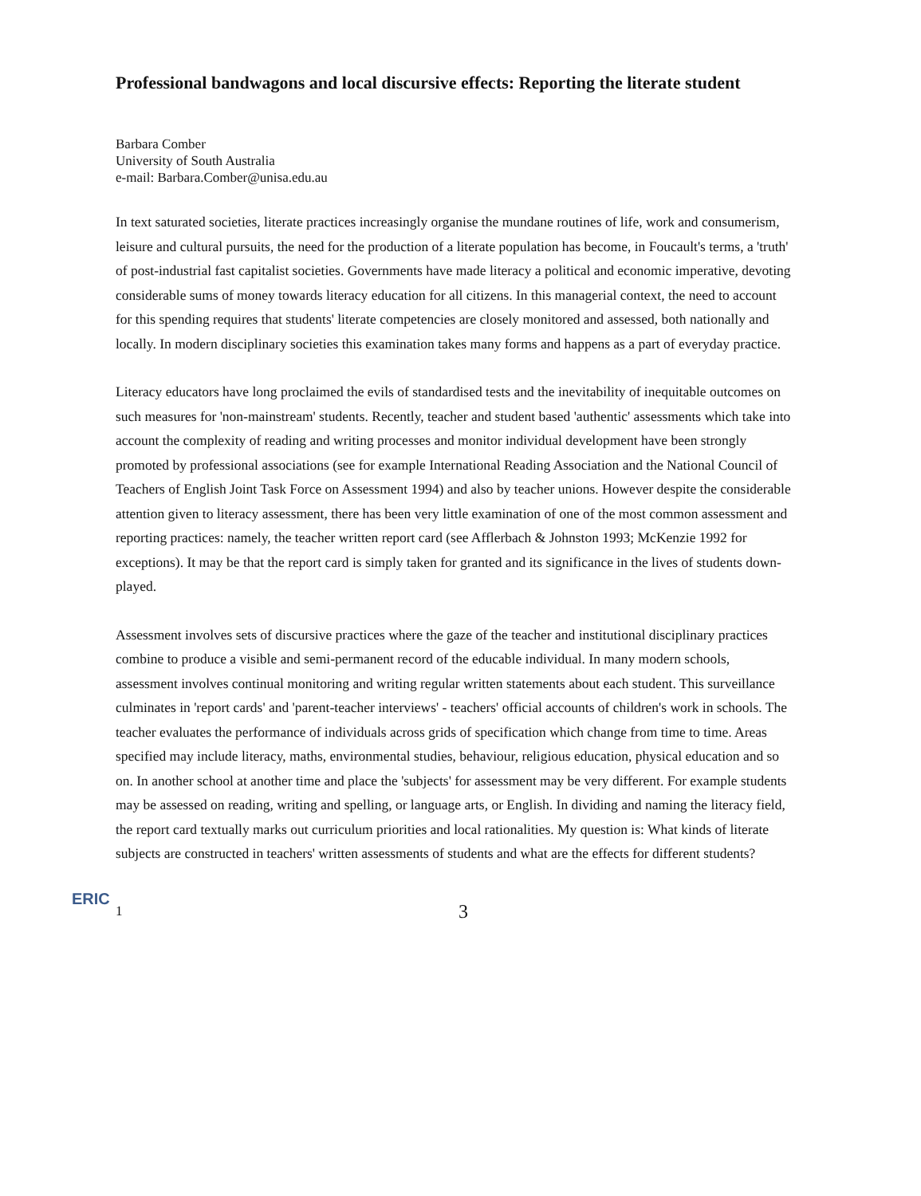Professional bandwagons and local discursive effects: Reporting the literate student
Barbara Comber
University of South Australia
e-mail: Barbara.Comber@unisa.edu.au
In text saturated societies, literate practices increasingly organise the mundane routines of life, work and consumerism, leisure and cultural pursuits, the need for the production of a literate population has become, in Foucault's terms, a 'truth' of post-industrial fast capitalist societies. Governments have made literacy a political and economic imperative, devoting considerable sums of money towards literacy education for all citizens. In this managerial context, the need to account for this spending requires that students' literate competencies are closely monitored and assessed, both nationally and locally. In modern disciplinary societies this examination takes many forms and happens as a part of everyday practice.
Literacy educators have long proclaimed the evils of standardised tests and the inevitability of inequitable outcomes on such measures for 'non-mainstream' students. Recently, teacher and student based 'authentic' assessments which take into account the complexity of reading and writing processes and monitor individual development have been strongly promoted by professional associations (see for example International Reading Association and the National Council of Teachers of English Joint Task Force on Assessment 1994) and also by teacher unions. However despite the considerable attention given to literacy assessment, there has been very little examination of one of the most common assessment and reporting practices: namely, the teacher written report card (see Afflerbach & Johnston 1993; McKenzie 1992 for exceptions). It may be that the report card is simply taken for granted and its significance in the lives of students down-played.
Assessment involves sets of discursive practices where the gaze of the teacher and institutional disciplinary practices combine to produce a visible and semi-permanent record of the educable individual. In many modern schools, assessment involves continual monitoring and writing regular written statements about each student. This surveillance culminates in 'report cards' and 'parent-teacher interviews' - teachers' official accounts of children's work in schools. The teacher evaluates the performance of individuals across grids of specification which change from time to time. Areas specified may include literacy, maths, environmental studies, behaviour, religious education, physical education and so on. In another school at another time and place the 'subjects' for assessment may be very different. For example students may be assessed on reading, writing and spelling, or language arts, or English. In dividing and naming the literacy field, the report card textually marks out curriculum priorities and local rationalities. My question is: What kinds of literate subjects are constructed in teachers' written assessments of students and what are the effects for different students?
ERIC
1
3